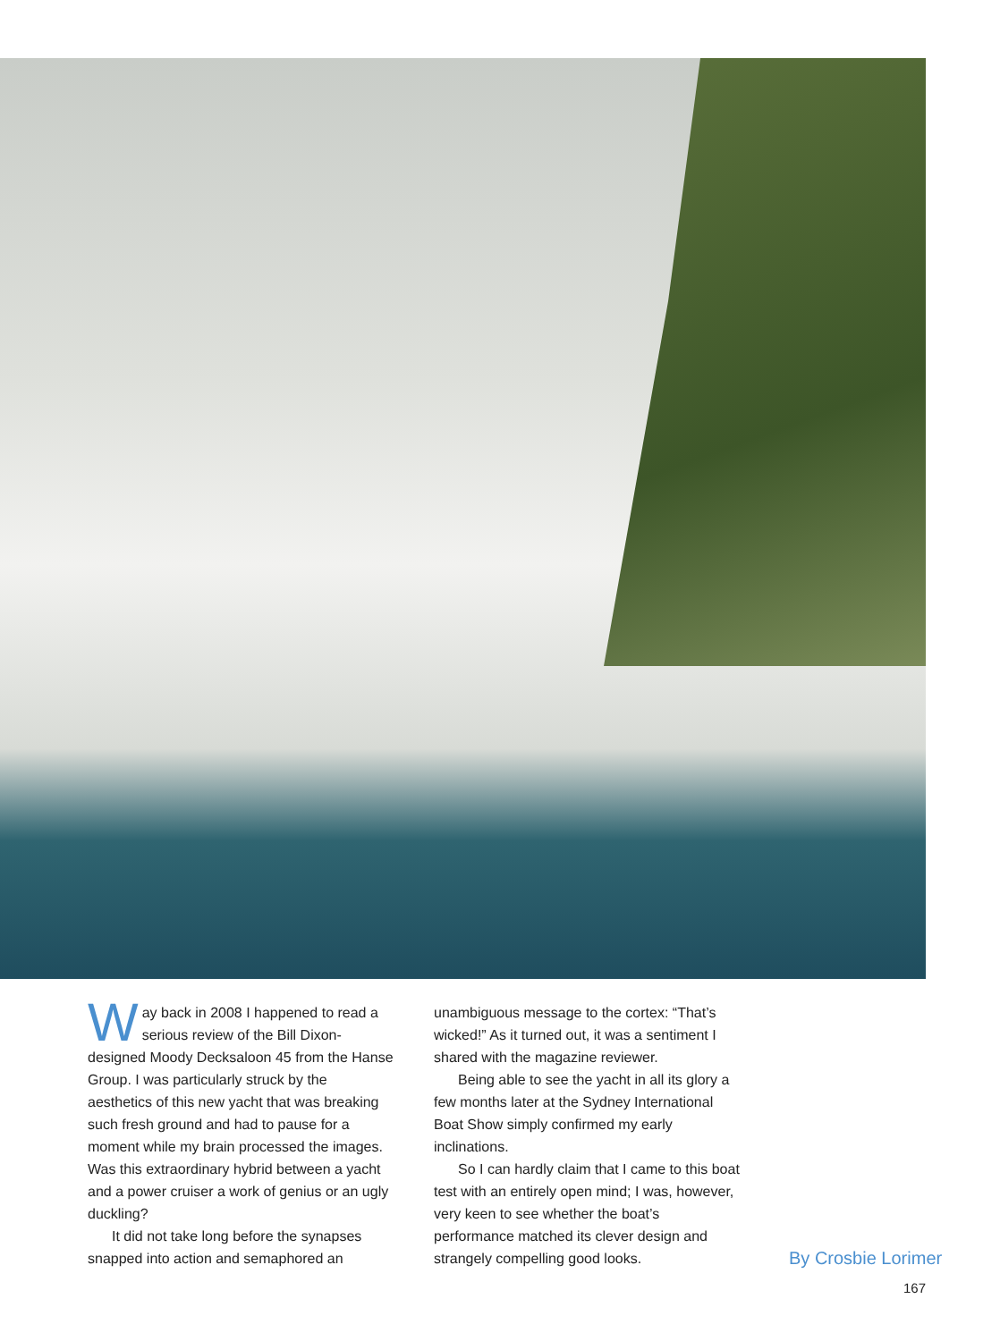Way back in 2008 I happened to read a serious review of the Bill Dixon-designed Moody Decksaloon 45 from the Hanse Group. I was particularly struck by the aesthetics of this new yacht that was breaking such fresh ground and had to pause for a moment while my brain processed the images. Was this extraordinary hybrid between a yacht and a power cruiser a work of genius or an ugly duckling?
It did not take long before the synapses snapped into action and semaphored an
unambiguous message to the cortex: “That’s wicked!” As it turned out, it was a sentiment I shared with the magazine reviewer.
Being able to see the yacht in all its glory a few months later at the Sydney International Boat Show simply confirmed my early inclinations.
So I can hardly claim that I came to this boat test with an entirely open mind; I was, however, very keen to see whether the boat’s performance matched its clever design and strangely compelling good looks.
By Crosbie Lorimer
167